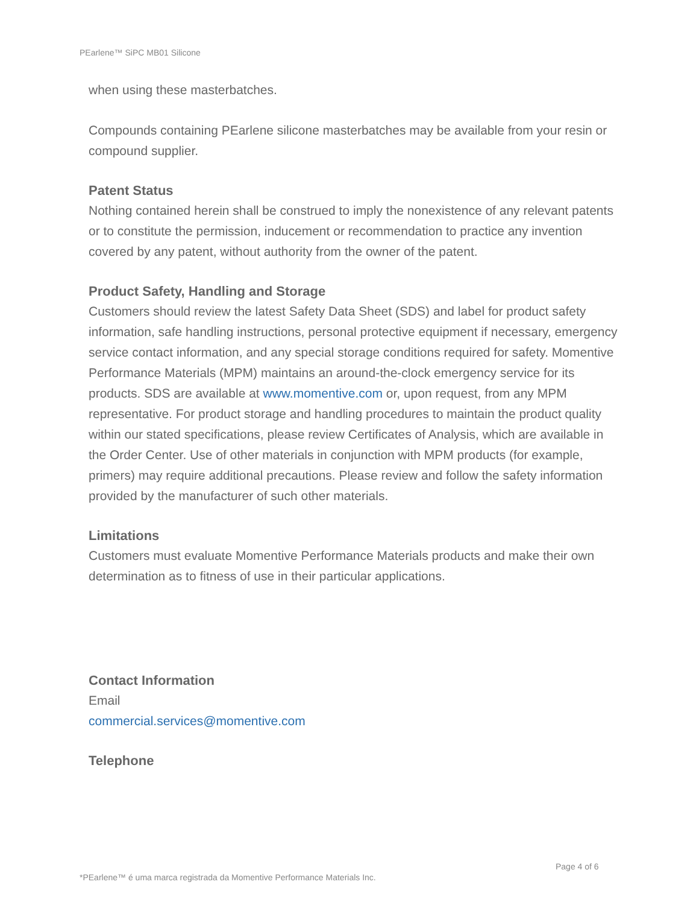PEarlene™ SiPC MB01 Silicone
when using these masterbatches.
Compounds containing PEarlene silicone masterbatches may be available from your resin or compound supplier.
Patent Status
Nothing contained herein shall be construed to imply the nonexistence of any relevant patents or to constitute the permission, inducement or recommendation to practice any invention covered by any patent, without authority from the owner of the patent.
Product Safety, Handling and Storage
Customers should review the latest Safety Data Sheet (SDS) and label for product safety information, safe handling instructions, personal protective equipment if necessary, emergency service contact information, and any special storage conditions required for safety. Momentive Performance Materials (MPM) maintains an around-the-clock emergency service for its products. SDS are available at www.momentive.com or, upon request, from any MPM representative. For product storage and handling procedures to maintain the product quality within our stated specifications, please review Certificates of Analysis, which are available in the Order Center. Use of other materials in conjunction with MPM products (for example, primers) may require additional precautions. Please review and follow the safety information provided by the manufacturer of such other materials.
Limitations
Customers must evaluate Momentive Performance Materials products and make their own determination as to fitness of use in their particular applications.
Contact Information
Email
commercial.services@momentive.com
Telephone
Page 4 of 6
*PEarlene™ é uma marca registrada da Momentive Performance Materials Inc.